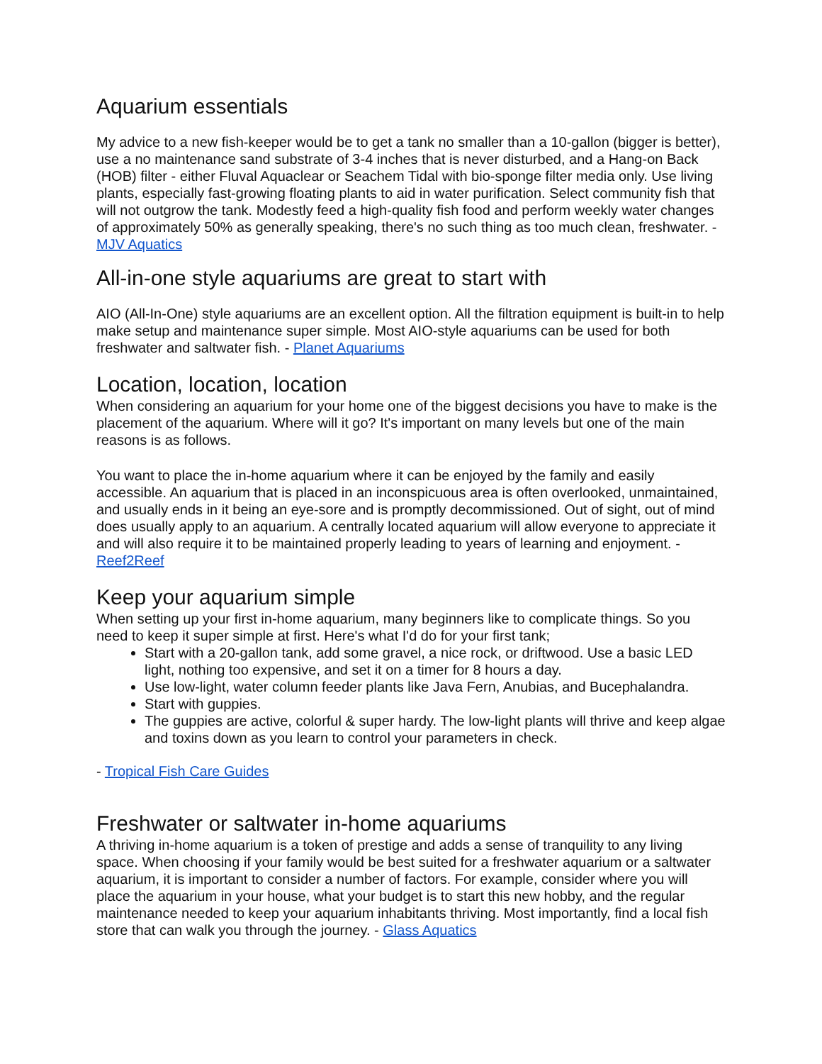Aquarium essentials
My advice to a new fish-keeper would be to get a tank no smaller than a 10-gallon (bigger is better), use a no maintenance sand substrate of 3-4 inches that is never disturbed, and a Hang-on Back (HOB) filter - either Fluval Aquaclear or Seachem Tidal with bio-sponge filter media only. Use living plants, especially fast-growing floating plants to aid in water purification. Select community fish that will not outgrow the tank. Modestly feed a high-quality fish food and perform weekly water changes of approximately 50% as generally speaking, there's no such thing as too much clean, freshwater. - MJV Aquatics
All-in-one style aquariums are great to start with
AIO (All-In-One) style aquariums are an excellent option. All the filtration equipment is built-in to help make setup and maintenance super simple. Most AIO-style aquariums can be used for both freshwater and saltwater fish. - Planet Aquariums
Location, location, location
When considering an aquarium for your home one of the biggest decisions you have to make is the placement of the aquarium. Where will it go? It's important on many levels but one of the main reasons is as follows.
You want to place the in-home aquarium where it can be enjoyed by the family and easily accessible. An aquarium that is placed in an inconspicuous area is often overlooked, unmaintained, and usually ends in it being an eye-sore and is promptly decommissioned. Out of sight, out of mind does usually apply to an aquarium. A centrally located aquarium will allow everyone to appreciate it and will also require it to be maintained properly leading to years of learning and enjoyment. - Reef2Reef
Keep your aquarium simple
When setting up your first in-home aquarium, many beginners like to complicate things. So you need to keep it super simple at first. Here's what I'd do for your first tank;
Start with a 20-gallon tank, add some gravel, a nice rock, or driftwood. Use a basic LED light, nothing too expensive, and set it on a timer for 8 hours a day.
Use low-light, water column feeder plants like Java Fern, Anubias, and Bucephalandra.
Start with guppies.
The guppies are active, colorful & super hardy. The low-light plants will thrive and keep algae and toxins down as you learn to control your parameters in check.
- Tropical Fish Care Guides
Freshwater or saltwater in-home aquariums
A thriving in-home aquarium is a token of prestige and adds a sense of tranquility to any living space. When choosing if your family would be best suited for a freshwater aquarium or a saltwater aquarium, it is important to consider a number of factors. For example, consider where you will place the aquarium in your house, what your budget is to start this new hobby, and the regular maintenance needed to keep your aquarium inhabitants thriving. Most importantly, find a local fish store that can walk you through the journey. - Glass Aquatics